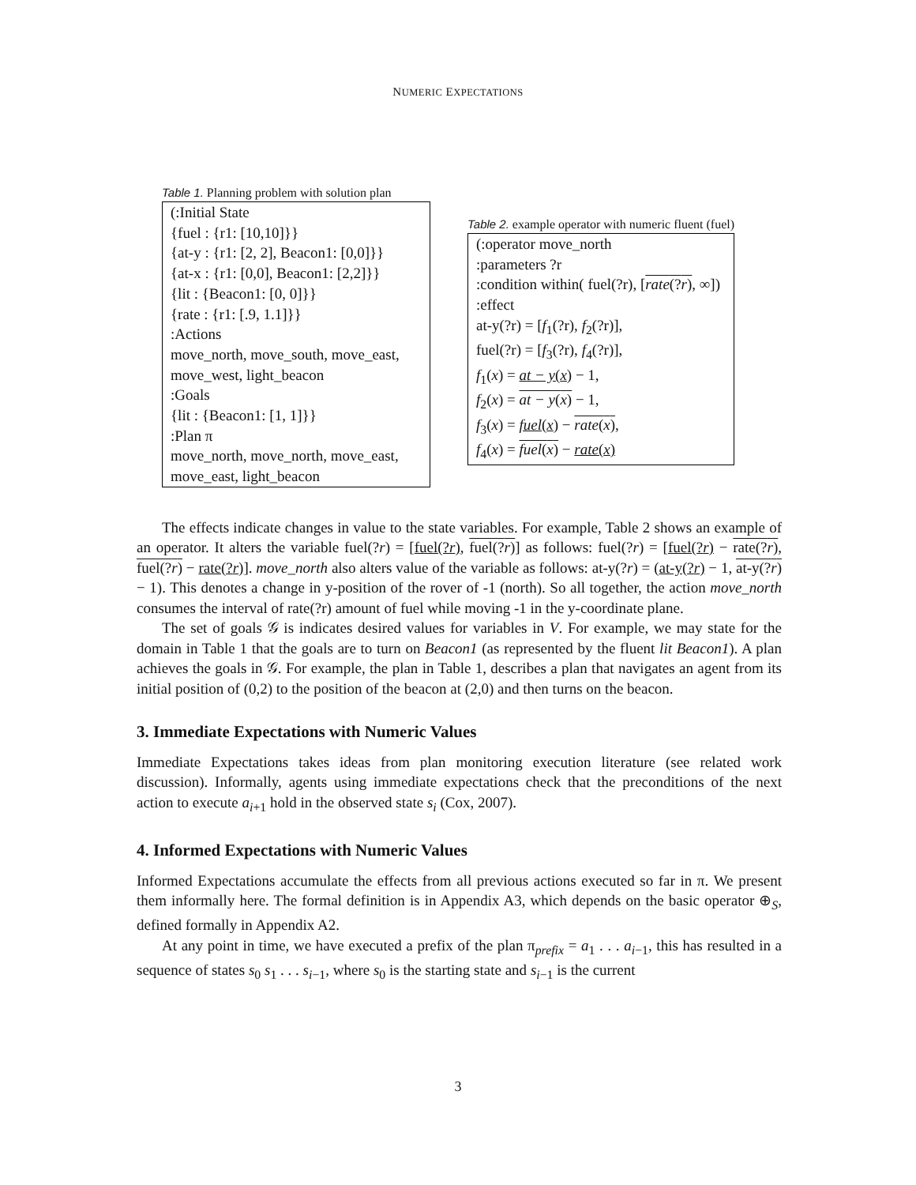NUMERIC EXPECTATIONS
Table 1. Planning problem with solution plan
(:Initial State
{fuel : {r1: [10,10]}}
{at-y : {r1: [2, 2], Beacon1: [0,0]}}
{at-x : {r1: [0,0], Beacon1: [2,2]}}
{lit : {Beacon1: [0, 0]}}
{rate : {r1: [.9, 1.1]}}
:Actions
move_north, move_south, move_east, move_west, light_beacon
:Goals
{lit : {Beacon1: [1, 1]}}
:Plan π
move_north, move_north, move_east, move_east, light_beacon
Table 2. example operator with numeric fluent (fuel)
(:operator move_north
:parameters ?r
:condition within( fuel(?r), [rate(?r), ∞])
:effect
at-y(?r) = [f<sub>1</sub>(?r), f<sub>2</sub>(?r)],
fuel(?r) = [f<sub>3</sub>(?r), f<sub>4</sub>(?r)],
f<sub>1</sub>(x) = at − y(x) − 1,
f<sub>2</sub>(x) = at − y(x) − 1,
f<sub>3</sub>(x) = fuel(x) − rate(x),
f<sub>4</sub>(x) = fuel(x) − rate(x)
The effects indicate changes in value to the state variables. For example, Table 2 shows an example of an operator. It alters the variable fuel(?r) = [fuel(?r), fuel(?r)] as follows: fuel(?r) = [fuel(?r) − rate(?r), fuel(?r) − rate(?r)]. move_north also alters value of the variable as follows: at-y(?r) = (at-y(?r) − 1, at-y(?r) − 1). This denotes a change in y-position of the rover of -1 (north). So all together, the action move_north consumes the interval of rate(?r) amount of fuel while moving -1 in the y-coordinate plane.
The set of goals 𝒢 is indicates desired values for variables in V. For example, we may state for the domain in Table 1 that the goals are to turn on Beacon1 (as represented by the fluent lit Beacon1). A plan achieves the goals in 𝒢. For example, the plan in Table 1, describes a plan that navigates an agent from its initial position of (0,2) to the position of the beacon at (2,0) and then turns on the beacon.
3. Immediate Expectations with Numeric Values
Immediate Expectations takes ideas from plan monitoring execution literature (see related work discussion). Informally, agents using immediate expectations check that the preconditions of the next action to execute a<sub>i+1</sub> hold in the observed state s<sub>i</sub> (Cox, 2007).
4. Informed Expectations with Numeric Values
Informed Expectations accumulate the effects from all previous actions executed so far in π. We present them informally here. The formal definition is in Appendix A3, which depends on the basic operator ⊕<sub>S</sub>, defined formally in Appendix A2.
At any point in time, we have executed a prefix of the plan π<sub>prefix</sub> = a<sub>1</sub> . . . a<sub>i−1</sub>, this has resulted in a sequence of states s<sub>0</sub> s<sub>1</sub> . . . s<sub>i−1</sub>, where s<sub>0</sub> is the starting state and s<sub>i−1</sub> is the current
3